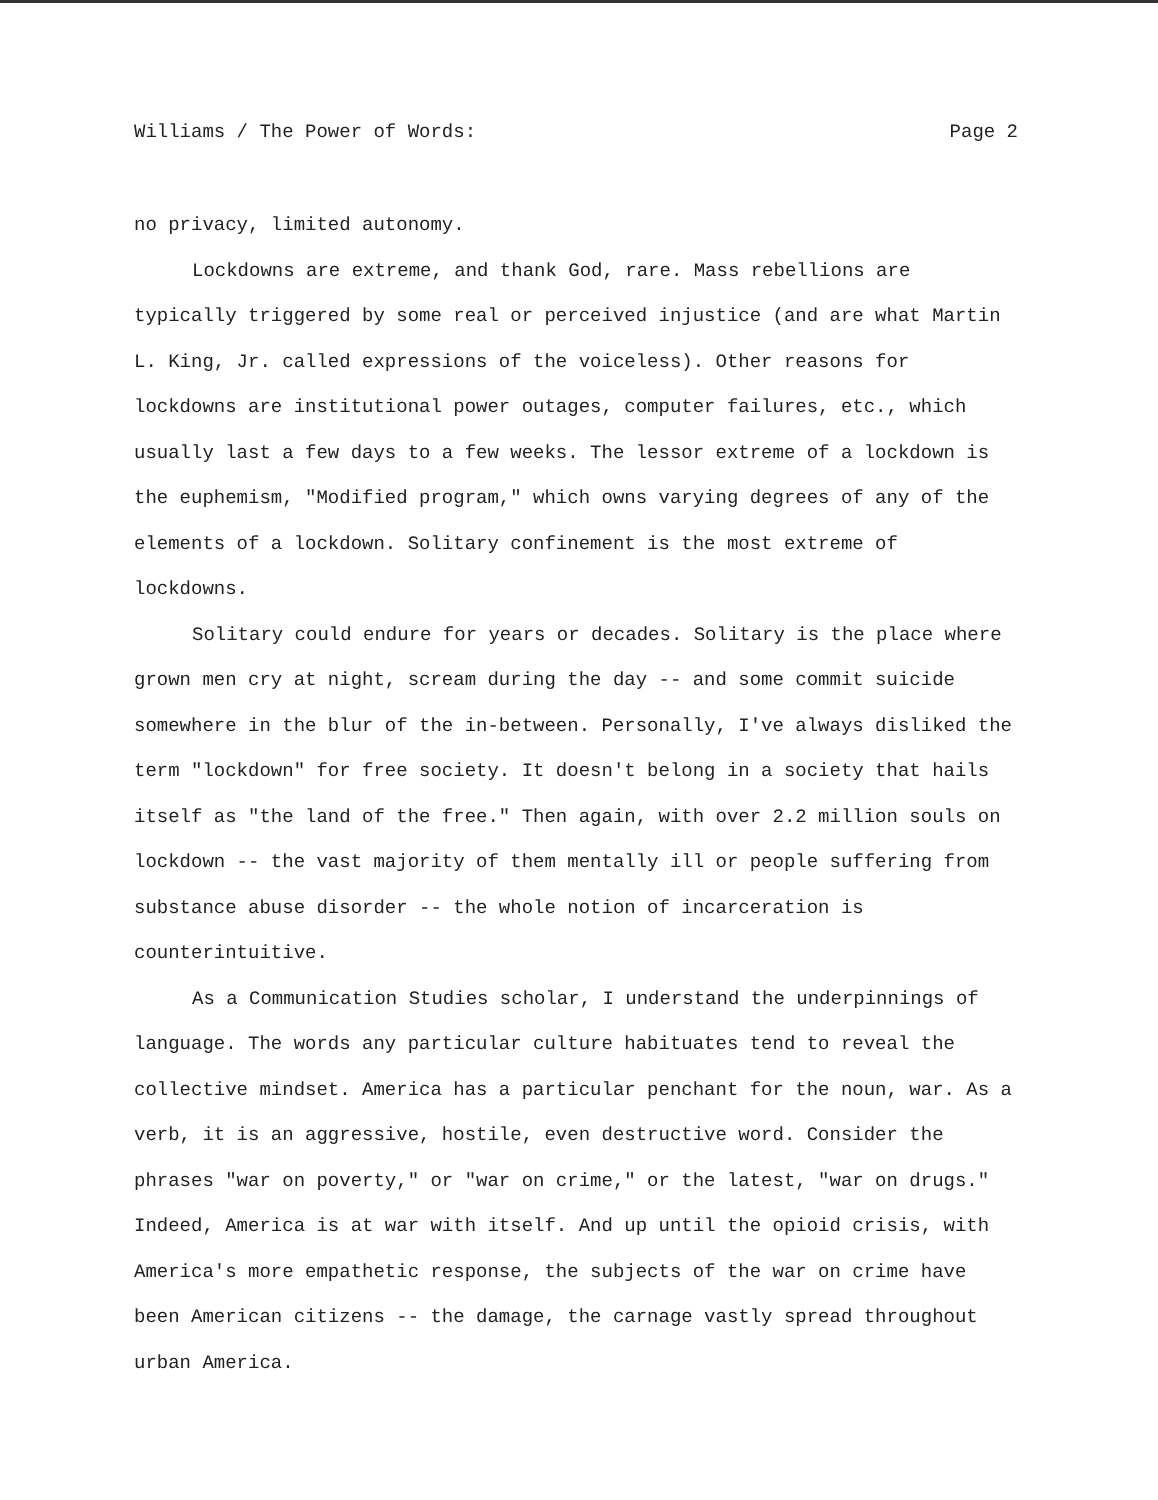Williams / The Power of Words: Page 2
no privacy, limited autonomy.
Lockdowns are extreme, and thank God, rare. Mass rebellions are typically triggered by some real or perceived injustice (and are what Martin L. King, Jr. called expressions of the voiceless). Other reasons for lockdowns are institutional power outages, computer failures, etc., which usually last a few days to a few weeks. The lessor extreme of a lockdown is the euphemism, "Modified program," which owns varying degrees of any of the elements of a lockdown. Solitary confinement is the most extreme of lockdowns.
Solitary could endure for years or decades. Solitary is the place where grown men cry at night, scream during the day -- and some commit suicide somewhere in the blur of the in-between. Personally, I've always disliked the term "lockdown" for free society. It doesn't belong in a society that hails itself as "the land of the free." Then again, with over 2.2 million souls on lockdown -- the vast majority of them mentally ill or people suffering from substance abuse disorder -- the whole notion of incarceration is counterintuitive.
As a Communication Studies scholar, I understand the underpinnings of language. The words any particular culture habituates tend to reveal the collective mindset. America has a particular penchant for the noun, war. As a verb, it is an aggressive, hostile, even destructive word. Consider the phrases "war on poverty," or "war on crime," or the latest, "war on drugs." Indeed, America is at war with itself. And up until the opioid crisis, with America's more empathetic response, the subjects of the war on crime have been American citizens -- the damage, the carnage vastly spread throughout urban America.